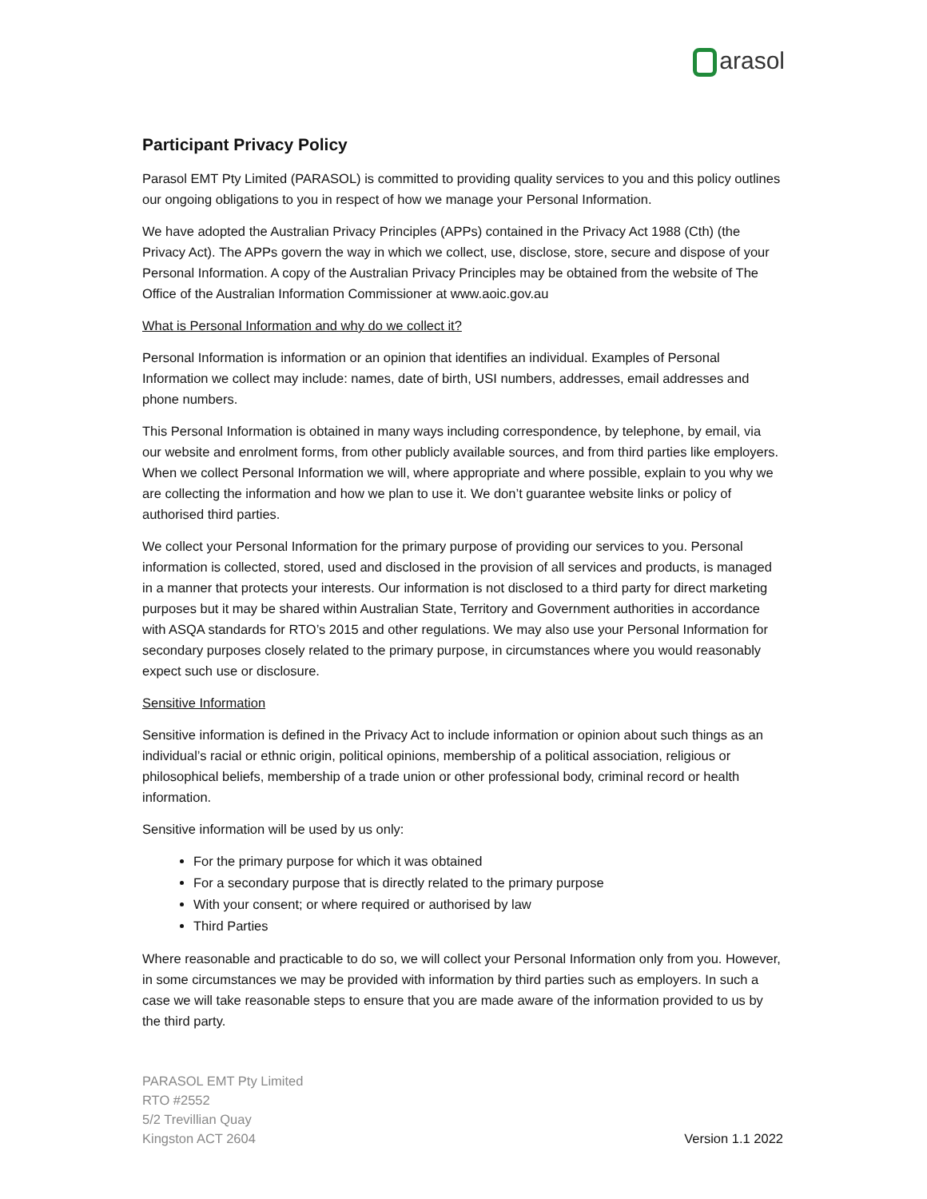arasol
Participant Privacy Policy
Parasol EMT Pty Limited (PARASOL) is committed to providing quality services to you and this policy outlines our ongoing obligations to you in respect of how we manage your Personal Information.
We have adopted the Australian Privacy Principles (APPs) contained in the Privacy Act 1988 (Cth) (the Privacy Act). The APPs govern the way in which we collect, use, disclose, store, secure and dispose of your Personal Information. A copy of the Australian Privacy Principles may be obtained from the website of The Office of the Australian Information Commissioner at www.aoic.gov.au
What is Personal Information and why do we collect it?
Personal Information is information or an opinion that identifies an individual. Examples of Personal Information we collect may include: names, date of birth, USI numbers, addresses, email addresses and phone numbers.
This Personal Information is obtained in many ways including correspondence, by telephone, by email, via our website and enrolment forms, from other publicly available sources, and from third parties like employers. When we collect Personal Information we will, where appropriate and where possible, explain to you why we are collecting the information and how we plan to use it. We don’t guarantee website links or policy of authorised third parties.
We collect your Personal Information for the primary purpose of providing our services to you. Personal information is collected, stored, used and disclosed in the provision of all services and products, is managed in a manner that protects your interests. Our information is not disclosed to a third party for direct marketing purposes but it may be shared within Australian State, Territory and Government authorities in accordance with ASQA standards for RTO’s 2015 and other regulations. We may also use your Personal Information for secondary purposes closely related to the primary purpose, in circumstances where you would reasonably expect such use or disclosure.
Sensitive Information
Sensitive information is defined in the Privacy Act to include information or opinion about such things as an individual’s racial or ethnic origin, political opinions, membership of a political association, religious or philosophical beliefs, membership of a trade union or other professional body, criminal record or health information.
Sensitive information will be used by us only:
For the primary purpose for which it was obtained
For a secondary purpose that is directly related to the primary purpose
With your consent; or where required or authorised by law
Third Parties
Where reasonable and practicable to do so, we will collect your Personal Information only from you. However, in some circumstances we may be provided with information by third parties such as employers. In such a case we will take reasonable steps to ensure that you are made aware of the information provided to us by the third party.
PARASOL EMT Pty Limited
RTO #2552
5/2 Trevillian Quay
Kingston ACT 2604
Version 1.1 2022